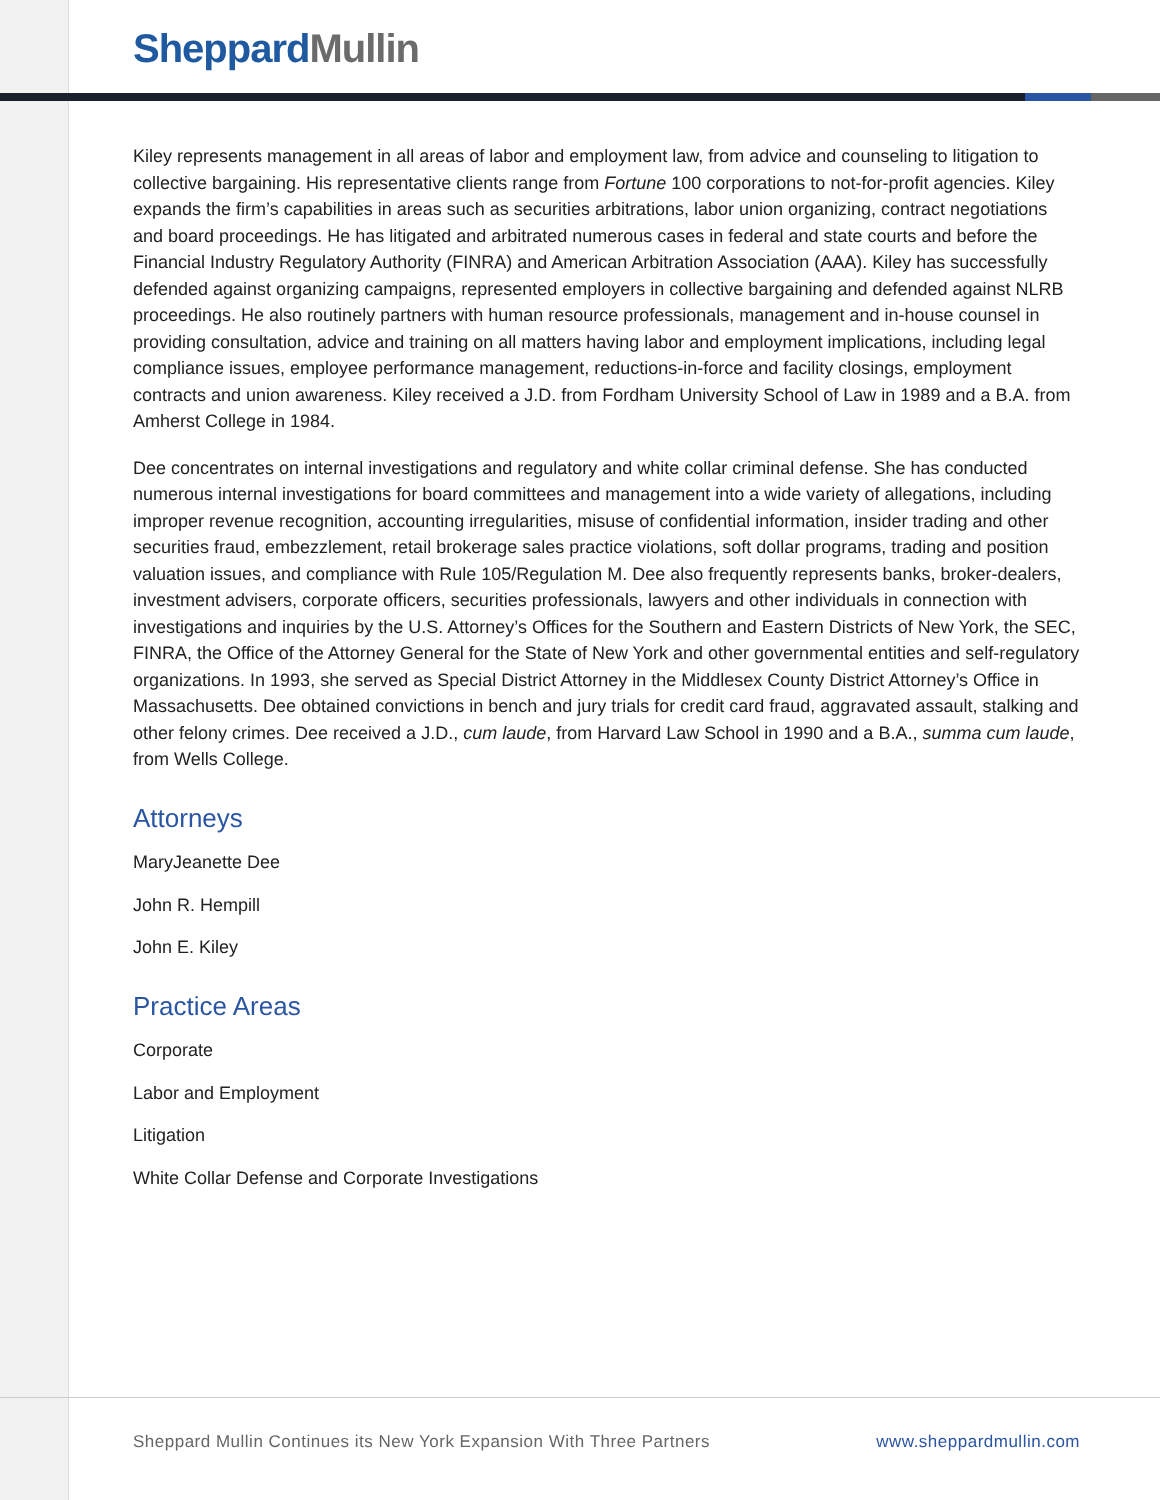Sheppard Mullin
Kiley represents management in all areas of labor and employment law, from advice and counseling to litigation to collective bargaining. His representative clients range from Fortune 100 corporations to not-for-profit agencies. Kiley expands the firm’s capabilities in areas such as securities arbitrations, labor union organizing, contract negotiations and board proceedings. He has litigated and arbitrated numerous cases in federal and state courts and before the Financial Industry Regulatory Authority (FINRA) and American Arbitration Association (AAA). Kiley has successfully defended against organizing campaigns, represented employers in collective bargaining and defended against NLRB proceedings. He also routinely partners with human resource professionals, management and in-house counsel in providing consultation, advice and training on all matters having labor and employment implications, including legal compliance issues, employee performance management, reductions-in-force and facility closings, employment contracts and union awareness. Kiley received a J.D. from Fordham University School of Law in 1989 and a B.A. from Amherst College in 1984.
Dee concentrates on internal investigations and regulatory and white collar criminal defense. She has conducted numerous internal investigations for board committees and management into a wide variety of allegations, including improper revenue recognition, accounting irregularities, misuse of confidential information, insider trading and other securities fraud, embezzlement, retail brokerage sales practice violations, soft dollar programs, trading and position valuation issues, and compliance with Rule 105/Regulation M. Dee also frequently represents banks, broker-dealers, investment advisers, corporate officers, securities professionals, lawyers and other individuals in connection with investigations and inquiries by the U.S. Attorney’s Offices for the Southern and Eastern Districts of New York, the SEC, FINRA, the Office of the Attorney General for the State of New York and other governmental entities and self-regulatory organizations. In 1993, she served as Special District Attorney in the Middlesex County District Attorney’s Office in Massachusetts. Dee obtained convictions in bench and jury trials for credit card fraud, aggravated assault, stalking and other felony crimes. Dee received a J.D., cum laude, from Harvard Law School in 1990 and a B.A., summa cum laude, from Wells College.
Attorneys
MaryJeanette Dee
John R. Hempill
John E. Kiley
Practice Areas
Corporate
Labor and Employment
Litigation
White Collar Defense and Corporate Investigations
Sheppard Mullin Continues its New York Expansion With Three Partners www.sheppardmullin.com